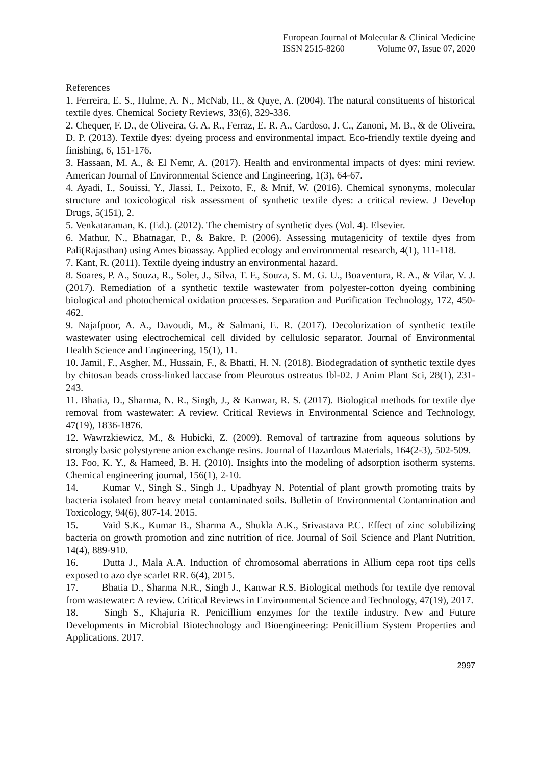European Journal of Molecular & Clinical Medicine
ISSN 2515-8260 Volume 07, Issue 07, 2020
References
1. Ferreira, E. S., Hulme, A. N., McNab, H., & Quye, A. (2004). The natural constituents of historical textile dyes. Chemical Society Reviews, 33(6), 329-336.
2. Chequer, F. D., de Oliveira, G. A. R., Ferraz, E. R. A., Cardoso, J. C., Zanoni, M. B., & de Oliveira, D. P. (2013). Textile dyes: dyeing process and environmental impact. Eco-friendly textile dyeing and finishing, 6, 151-176.
3. Hassaan, M. A., & El Nemr, A. (2017). Health and environmental impacts of dyes: mini review. American Journal of Environmental Science and Engineering, 1(3), 64-67.
4. Ayadi, I., Souissi, Y., Jlassi, I., Peixoto, F., & Mnif, W. (2016). Chemical synonyms, molecular structure and toxicological risk assessment of synthetic textile dyes: a critical review. J Develop Drugs, 5(151), 2.
5. Venkataraman, K. (Ed.). (2012). The chemistry of synthetic dyes (Vol. 4). Elsevier.
6. Mathur, N., Bhatnagar, P., & Bakre, P. (2006). Assessing mutagenicity of textile dyes from Pali(Rajasthan) using Ames bioassay. Applied ecology and environmental research, 4(1), 111-118.
7. Kant, R. (2011). Textile dyeing industry an environmental hazard.
8. Soares, P. A., Souza, R., Soler, J., Silva, T. F., Souza, S. M. G. U., Boaventura, R. A., & Vilar, V. J. (2017). Remediation of a synthetic textile wastewater from polyester-cotton dyeing combining biological and photochemical oxidation processes. Separation and Purification Technology, 172, 450-462.
9. Najafpoor, A. A., Davoudi, M., & Salmani, E. R. (2017). Decolorization of synthetic textile wastewater using electrochemical cell divided by cellulosic separator. Journal of Environmental Health Science and Engineering, 15(1), 11.
10. Jamil, F., Asgher, M., Hussain, F., & Bhatti, H. N. (2018). Biodegradation of synthetic textile dyes by chitosan beads cross-linked laccase from Pleurotus ostreatus Ibl-02. J Anim Plant Sci, 28(1), 231-243.
11. Bhatia, D., Sharma, N. R., Singh, J., & Kanwar, R. S. (2017). Biological methods for textile dye removal from wastewater: A review. Critical Reviews in Environmental Science and Technology, 47(19), 1836-1876.
12. Wawrzkiewicz, M., & Hubicki, Z. (2009). Removal of tartrazine from aqueous solutions by strongly basic polystyrene anion exchange resins. Journal of Hazardous Materials, 164(2-3), 502-509.
13. Foo, K. Y., & Hameed, B. H. (2010). Insights into the modeling of adsorption isotherm systems. Chemical engineering journal, 156(1), 2-10.
14. Kumar V., Singh S., Singh J., Upadhyay N. Potential of plant growth promoting traits by bacteria isolated from heavy metal contaminated soils. Bulletin of Environmental Contamination and Toxicology, 94(6), 807-14. 2015.
15. Vaid S.K., Kumar B., Sharma A., Shukla A.K., Srivastava P.C. Effect of zinc solubilizing bacteria on growth promotion and zinc nutrition of rice. Journal of Soil Science and Plant Nutrition, 14(4), 889-910.
16. Dutta J., Mala A.A. Induction of chromosomal aberrations in Allium cepa root tips cells exposed to azo dye scarlet RR. 6(4), 2015.
17. Bhatia D., Sharma N.R., Singh J., Kanwar R.S. Biological methods for textile dye removal from wastewater: A review. Critical Reviews in Environmental Science and Technology, 47(19), 2017.
18. Singh S., Khajuria R. Penicillium enzymes for the textile industry. New and Future Developments in Microbial Biotechnology and Bioengineering: Penicillium System Properties and Applications. 2017.
2997